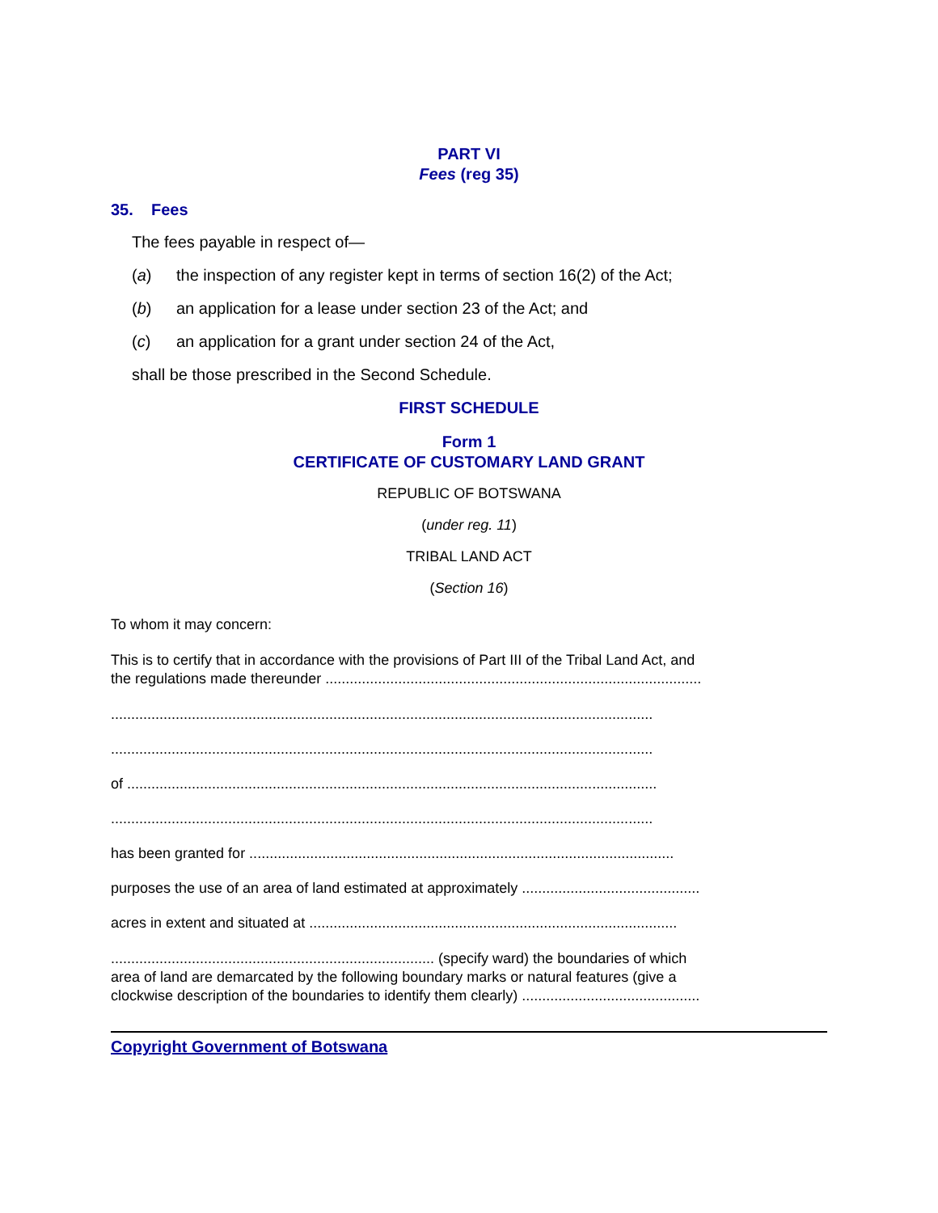PART VI
Fees (reg 35)
35. Fees
The fees payable in respect of—
(a) the inspection of any register kept in terms of section 16(2) of the Act;
(b) an application for a lease under section 23 of the Act; and
(c) an application for a grant under section 24 of the Act,
shall be those prescribed in the Second Schedule.
FIRST SCHEDULE
Form 1
CERTIFICATE OF CUSTOMARY LAND GRANT
REPUBLIC OF BOTSWANA
(under reg. 11)
TRIBAL LAND ACT
(Section 16)
To whom it may concern:
This is to certify that in accordance with the provisions of Part III of the Tribal Land Act, and
the regulations made thereunder .............................................................................................
......................................................................................................................................
......................................................................................................................................
of ...................................................................................................................................
......................................................................................................................................
has been granted for .........................................................................................................
purposes the use of an area of land estimated at approximately ............................................
acres in extent and situated at ...........................................................................................
................................................................................ (specify ward) the boundaries of which
area of land are demarcated by the following boundary marks or natural features (give a
clockwise description of the boundaries to identify them clearly) ............................................
Copyright Government of Botswana